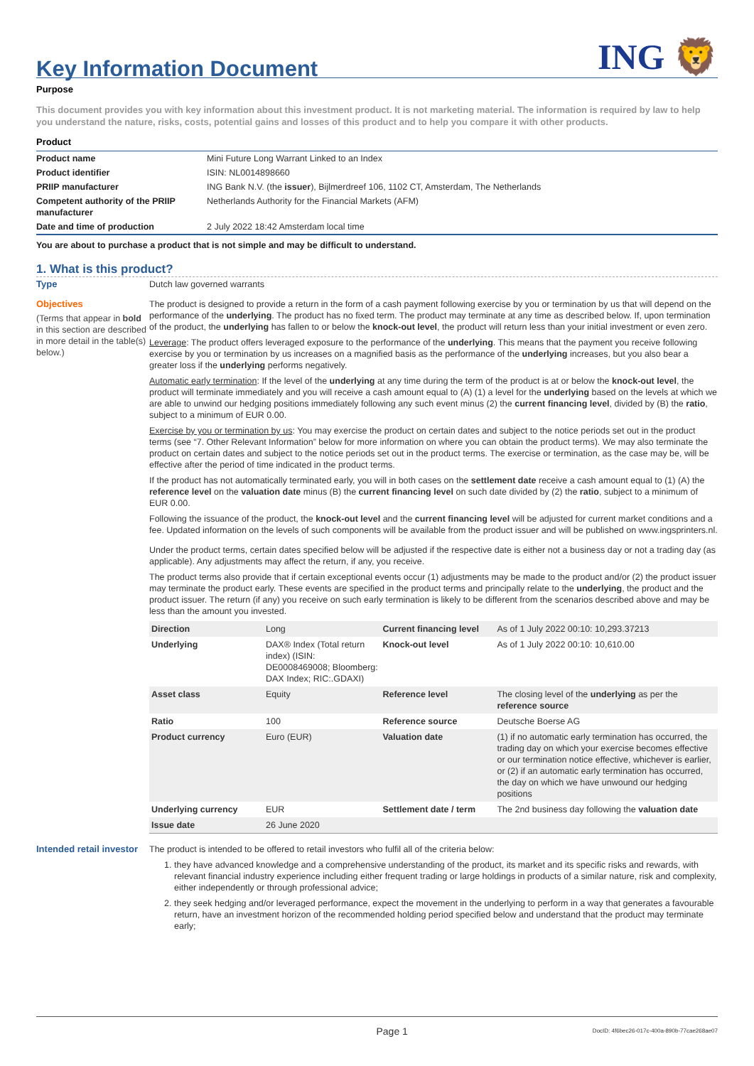Key Information Document
ING 🦁
Purpose
This document provides you with key information about this investment product. It is not marketing material. The information is required by law to help you understand the nature, risks, costs, potential gains and losses of this product and to help you compare it with other products.
Product
| Product name | Mini Future Long Warrant Linked to an Index |
| Product identifier | ISIN: NL0014898660 |
| PRIIP manufacturer | ING Bank N.V. (the issuer ), Bijlmerdreef 106, 1102 CT, Amsterdam, The Netherlands |
| Competent authority of the PRIIP manufacturer | Netherlands Authority for the Financial Markets (AFM) |
| Date and time of production | 2 July 2022 18:42 Amsterdam local time |
You are about to purchase a product that is not simple and may be difficult to understand.
1. What is this product?
Type Dutch law governed warrants
Objectives
(Terms that appear in bold in this section are described in more detail in the table(s) below.)
The product is designed to provide a return in the form of a cash payment following exercise by you or termination by us that will depend on the performance of the underlying. The product has no fixed term. The product may terminate at any time as described below. If, upon termination of the product, the underlying has fallen to or below the knock-out level, the product will return less than your initial investment or even zero.
Leverage: The product offers leveraged exposure to the performance of the underlying. This means that the payment you receive following exercise by you or termination by us increases on a magnified basis as the performance of the underlying increases, but you also bear a greater loss if the underlying performs negatively.
Automatic early termination: If the level of the underlying at any time during the term of the product is at or below the knock-out level, the product will terminate immediately and you will receive a cash amount equal to (A) (1) a level for the underlying based on the levels at which we are able to unwind our hedging positions immediately following any such event minus (2) the current financing level, divided by (B) the ratio, subject to a minimum of EUR 0.00.
Exercise by you or termination by us: You may exercise the product on certain dates and subject to the notice periods set out in the product terms (see “7. Other Relevant Information” below for more information on where you can obtain the product terms). We may also terminate the product on certain dates and subject to the notice periods set out in the product terms. The exercise or termination, as the case may be, will be effective after the period of time indicated in the product terms.
If the product has not automatically terminated early, you will in both cases on the settlement date receive a cash amount equal to (1) (A) the reference level on the valuation date minus (B) the current financing level on such date divided by (2) the ratio, subject to a minimum of EUR 0.00.
Following the issuance of the product, the knock-out level and the current financing level will be adjusted for current market conditions and a fee. Updated information on the levels of such components will be available from the product issuer and will be published on www.ingsprinters.nl.
Under the product terms, certain dates specified below will be adjusted if the respective date is either not a business day or not a trading day (as applicable). Any adjustments may affect the return, if any, you receive.
The product terms also provide that if certain exceptional events occur (1) adjustments may be made to the product and/or (2) the product issuer may terminate the product early. These events are specified in the product terms and principally relate to the underlying, the product and the product issuer. The return (if any) you receive on such early termination is likely to be different from the scenarios described above and may be less than the amount you invested.
| Direction | Long | Current financing level | As of 1 July 2022 00:10: 10,293.37213 |
| Underlying | DAX® Index (Total return index) (ISIN: DE0008469008; Bloomberg: DAX Index; RIC:.GDAXI) | Knock-out level | As of 1 July 2022 00:10: 10,610.00 |
| Asset class | Equity | Reference level | The closing level of the underlying as per the reference source |
| Ratio | 100 | Reference source | Deutsche Boerse AG |
| Product currency | Euro (EUR) | Valuation date | (1) if no automatic early termination has occurred, the trading day on which your exercise becomes effective or our termination notice effective, whichever is earlier, or (2) if an automatic early termination has occurred, the day on which we have unwound our hedging positions |
| Underlying currency | EUR | Settlement date / term | The 2nd business day following the valuation date |
| Issue date | 26 June 2020 | | |
Intended retail investor
The product is intended to be offered to retail investors who fulfil all of the criteria below:
1. they have advanced knowledge and a comprehensive understanding of the product, its market and its specific risks and rewards, with relevant financial industry experience including either frequent trading or large holdings in products of a similar nature, risk and complexity, either independently or through professional advice;
2. they seek hedging and/or leveraged performance, expect the movement in the underlying to perform in a way that generates a favourable return, have an investment horizon of the recommended holding period specified below and understand that the product may terminate early;
Page 1 DocID: 4f6bec26-017c-400a-890b-77cae268ae07